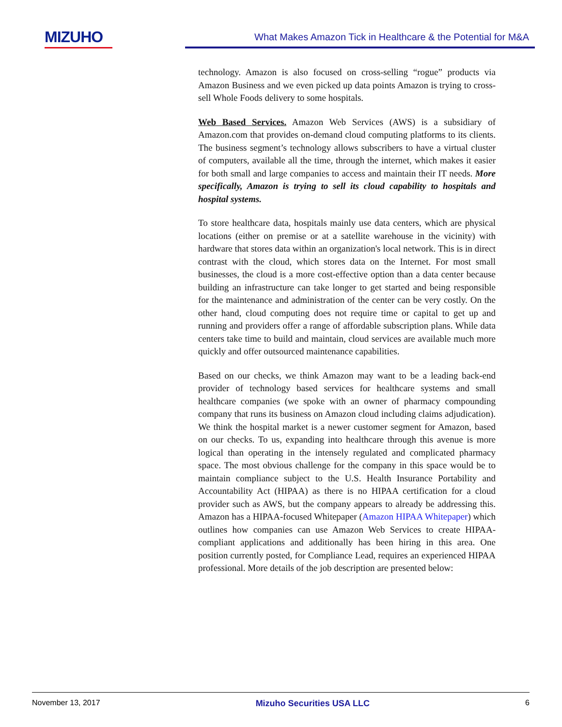MIZUHO
What Makes Amazon Tick in Healthcare & the Potential for M&A
technology. Amazon is also focused on cross-selling “rogue” products via Amazon Business and we even picked up data points Amazon is trying to cross-sell Whole Foods delivery to some hospitals.
Web Based Services. Amazon Web Services (AWS) is a subsidiary of Amazon.com that provides on-demand cloud computing platforms to its clients. The business segment’s technology allows subscribers to have a virtual cluster of computers, available all the time, through the internet, which makes it easier for both small and large companies to access and maintain their IT needs. More specifically, Amazon is trying to sell its cloud capability to hospitals and hospital systems.
To store healthcare data, hospitals mainly use data centers, which are physical locations (either on premise or at a satellite warehouse in the vicinity) with hardware that stores data within an organization's local network. This is in direct contrast with the cloud, which stores data on the Internet. For most small businesses, the cloud is a more cost-effective option than a data center because building an infrastructure can take longer to get started and being responsible for the maintenance and administration of the center can be very costly. On the other hand, cloud computing does not require time or capital to get up and running and providers offer a range of affordable subscription plans. While data centers take time to build and maintain, cloud services are available much more quickly and offer outsourced maintenance capabilities.
Based on our checks, we think Amazon may want to be a leading back-end provider of technology based services for healthcare systems and small healthcare companies (we spoke with an owner of pharmacy compounding company that runs its business on Amazon cloud including claims adjudication). We think the hospital market is a newer customer segment for Amazon, based on our checks. To us, expanding into healthcare through this avenue is more logical than operating in the intensely regulated and complicated pharmacy space. The most obvious challenge for the company in this space would be to maintain compliance subject to the U.S. Health Insurance Portability and Accountability Act (HIPAA) as there is no HIPAA certification for a cloud provider such as AWS, but the company appears to already be addressing this. Amazon has a HIPAA-focused Whitepaper (Amazon HIPAA Whitepaper) which outlines how companies can use Amazon Web Services to create HIPAA-compliant applications and additionally has been hiring in this area. One position currently posted, for Compliance Lead, requires an experienced HIPAA professional. More details of the job description are presented below:
November 13, 2017 Mizuho Securities USA LLC 6